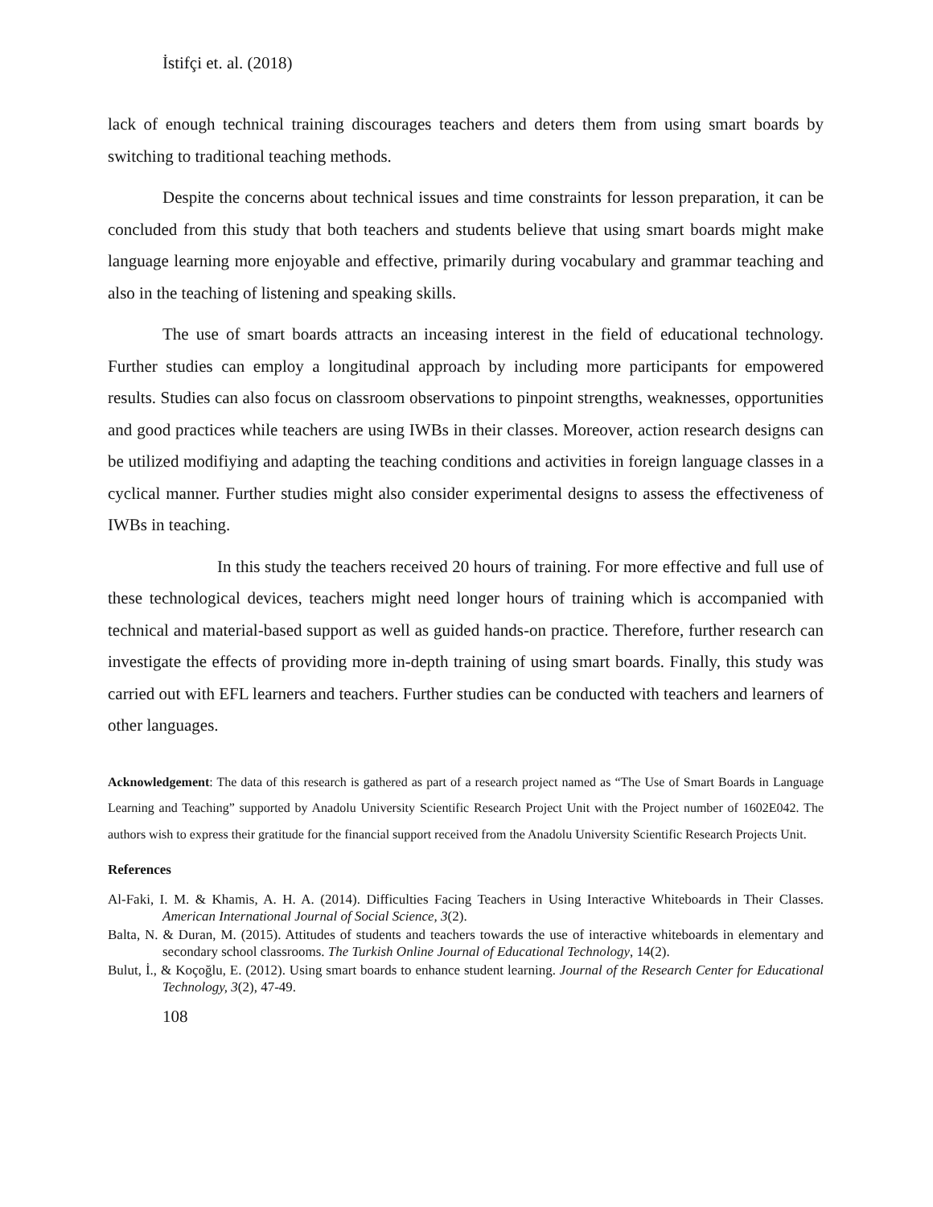İstifçi et. al. (2018)
lack of enough technical training discourages teachers and deters them from using smart boards by switching to traditional teaching methods.
Despite the concerns about technical issues and time constraints for lesson preparation, it can be concluded from this study that both teachers and students believe that using smart boards might make language learning more enjoyable and effective, primarily during vocabulary and grammar teaching and also in the teaching of listening and speaking skills.
The use of smart boards attracts an inceasing interest in the field of educational technology. Further studies can employ a longitudinal approach by including more participants for empowered results. Studies can also focus on classroom observations to pinpoint strengths, weaknesses, opportunities and good practices while teachers are using IWBs in their classes. Moreover, action research designs can be utilized modifiying and adapting the teaching conditions and activities in foreign language classes in a cyclical manner. Further studies might also consider experimental designs to assess the effectiveness of IWBs in teaching.
In this study the teachers received 20 hours of training. For more effective and full use of these technological devices, teachers might need longer hours of training which is accompanied with technical and material-based support as well as guided hands-on practice. Therefore, further research can investigate the effects of providing more in-depth training of using smart boards. Finally, this study was carried out with EFL learners and teachers. Further studies can be conducted with teachers and learners of other languages.
Acknowledgement: The data of this research is gathered as part of a research project named as “The Use of Smart Boards in Language Learning and Teaching” supported by Anadolu University Scientific Research Project Unit with the Project number of 1602E042. The authors wish to express their gratitude for the financial support received from the Anadolu University Scientific Research Projects Unit.
References
Al-Faki, I. M. & Khamis, A. H. A. (2014). Difficulties Facing Teachers in Using Interactive Whiteboards in Their Classes. American International Journal of Social Science, 3(2).
Balta, N. & Duran, M. (2015). Attitudes of students and teachers towards the use of interactive whiteboards in elementary and secondary school classrooms. The Turkish Online Journal of Educational Technology, 14(2).
Bulut, İ., & Koçoğlu, E. (2012). Using smart boards to enhance student learning. Journal of the Research Center for Educational Technology, 3(2), 47-49.
108